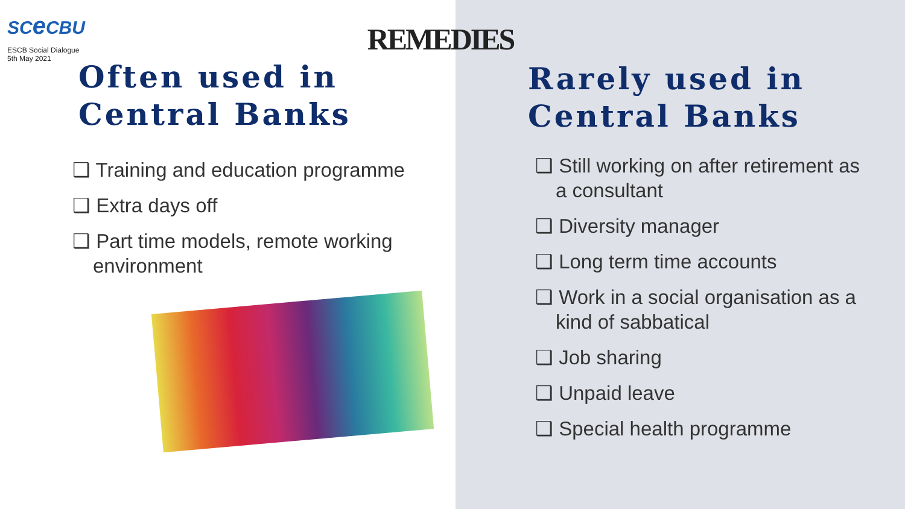SCe CBU
ESCB Social Dialogue
5th May 2021
REMEDIES
Often used in Central Banks
❑ Training and education programme
❑ Extra days off
❑ Part time models, remote working environment
Rarely used in Central Banks
❑ Still working on after retirement as a consultant
❑ Diversity manager
❑ Long term time accounts
❑ Work in a social organisation as a kind of sabbatical
❑ Job sharing
❑ Unpaid leave
❑ Special health programme